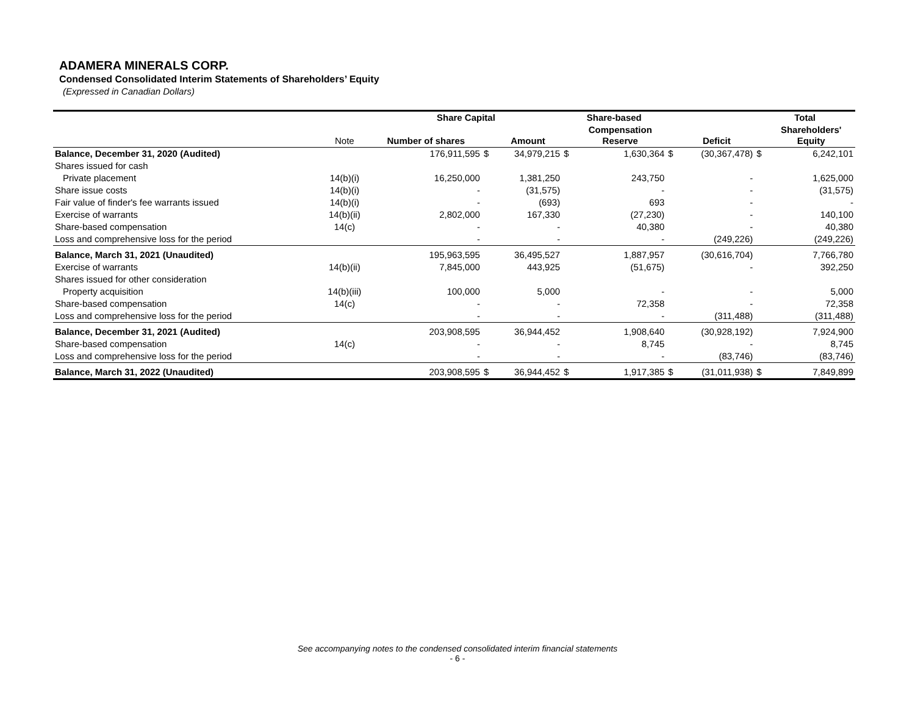ADAMERA MINERALS CORP.
Condensed Consolidated Interim Statements of Shareholders’ Equity
(Expressed in Canadian Dollars)
| | | Share Capital | | | Share-based | | | | Total | |
| --- | --- | --- | --- | --- | --- | --- | --- | --- | --- | --- |
| | Note | Number of shares | | Amount | | Compensation Reserve | | Deficit | | Shareholders' Equity |
| Balance, December 31, 2020 (Audited) | | 176,911,595 | $ | 34,979,215 | $ | 1,630,364 | $ | (30,367,478) | $ | 6,242,101 |
| Shares issued for cash | | | | | | | | | | |
| Private placement | 14(b)(i) | 16,250,000 | | 1,381,250 | | 243,750 | | - | | 1,625,000 |
| Share issue costs | 14(b)(i) | - | | (31,575) | | - | | - | | (31,575) |
| Fair value of finder's fee warrants issued | 14(b)(i) | - | | (693) | | 693 | | - | | - |
| Exercise of warrants | 14(b)(ii) | 2,802,000 | | 167,330 | | (27,230) | | - | | 140,100 |
| Share-based compensation | 14(c) | - | | - | | 40,380 | | - | | 40,380 |
| Loss and comprehensive loss for the period | | - | | - | | - | | (249,226) | | (249,226) |
| Balance, March 31, 2021 (Unaudited) | | 195,963,595 | | 36,495,527 | | 1,887,957 | | (30,616,704) | | 7,766,780 |
| Exercise of warrants | 14(b)(ii) | 7,845,000 | | 443,925 | | (51,675) | | - | | 392,250 |
| Shares issued for other consideration | | | | | | | | | | |
| Property acquisition | 14(b)(iii) | 100,000 | | 5,000 | | - | | - | | 5,000 |
| Share-based compensation | 14(c) | - | | - | | 72,358 | | - | | 72,358 |
| Loss and comprehensive loss for the period | | - | | - | | - | | (311,488) | | (311,488) |
| Balance, December 31, 2021 (Audited) | | 203,908,595 | | 36,944,452 | | 1,908,640 | | (30,928,192) | | 7,924,900 |
| Share-based compensation | 14(c) | - | | - | | 8,745 | | - | | 8,745 |
| Loss and comprehensive loss for the period | | - | | - | | - | | (83,746) | | (83,746) |
| Balance, March 31, 2022 (Unaudited) | | 203,908,595 | $ | 36,944,452 | $ | 1,917,385 | $ | (31,011,938) | $ | 7,849,899 |
See accompanying notes to the condensed consolidated interim financial statements
- 6 -